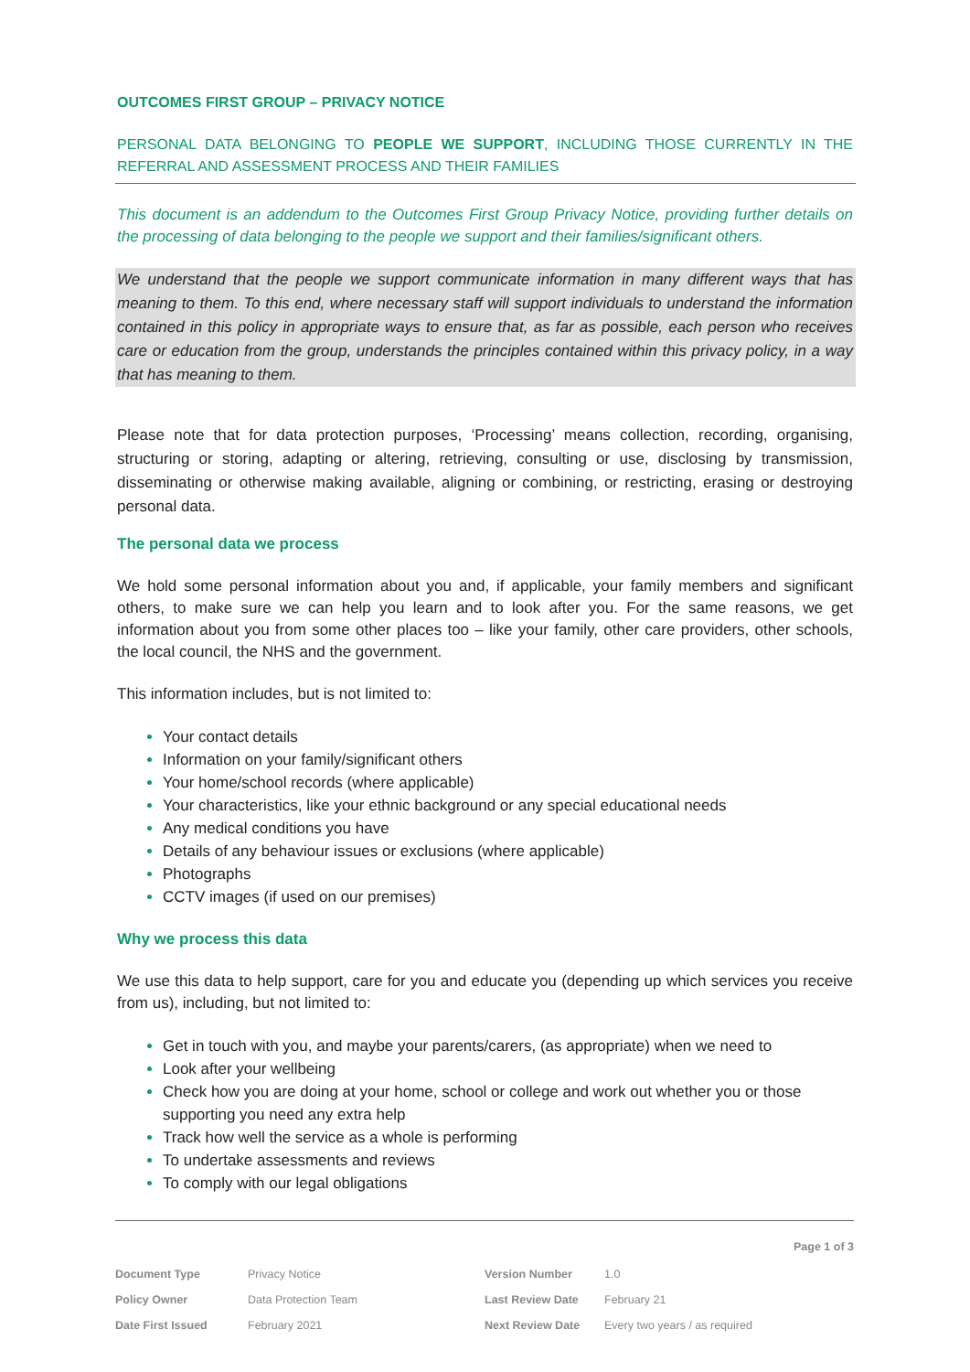OUTCOMES FIRST GROUP – PRIVACY NOTICE
PERSONAL DATA BELONGING TO PEOPLE WE SUPPORT, INCLUDING THOSE CURRENTLY IN THE REFERRAL AND ASSESSMENT PROCESS AND THEIR FAMILIES
This document is an addendum to the Outcomes First Group Privacy Notice, providing further details on the processing of data belonging to the people we support and their families/significant others.
We understand that the people we support communicate information in many different ways that has meaning to them. To this end, where necessary staff will support individuals to understand the information contained in this policy in appropriate ways to ensure that, as far as possible, each person who receives care or education from the group, understands the principles contained within this privacy policy, in a way that has meaning to them.
Please note that for data protection purposes, ‘Processing’ means collection, recording, organising, structuring or storing, adapting or altering, retrieving, consulting or use, disclosing by transmission, disseminating or otherwise making available, aligning or combining, or restricting, erasing or destroying personal data.
The personal data we process
We hold some personal information about you and, if applicable, your family members and significant others, to make sure we can help you learn and to look after you. For the same reasons, we get information about you from some other places too – like your family, other care providers, other schools, the local council, the NHS and the government.
This information includes, but is not limited to:
Your contact details
Information on your family/significant others
Your home/school records (where applicable)
Your characteristics, like your ethnic background or any special educational needs
Any medical conditions you have
Details of any behaviour issues or exclusions (where applicable)
Photographs
CCTV images (if used on our premises)
Why we process this data
We use this data to help support, care for you and educate you (depending up which services you receive from us), including, but not limited to:
Get in touch with you, and maybe your parents/carers, (as appropriate) when we need to
Look after your wellbeing
Check how you are doing at your home, school or college and work out whether you or those supporting you need any extra help
Track how well the service as a whole is performing
To undertake assessments and reviews
To comply with our legal obligations
Page 1 of 3
| Document Type | Privacy Notice | Version Number | 1.0 |
| Policy Owner | Data Protection Team | Last Review Date | February 21 |
| Date First Issued | February 2021 | Next Review Date | Every two years / as required |